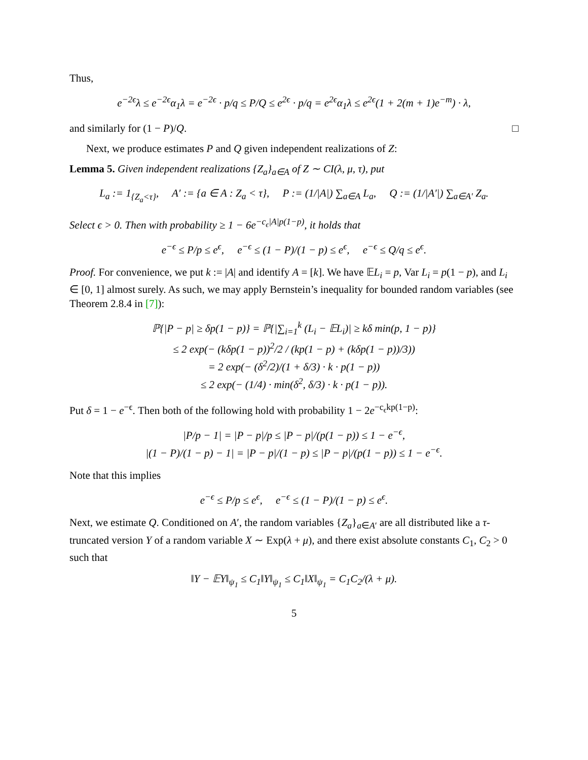Thus,
e<sup>−2ϵ</sup>λ ≤ e<sup>−2ϵ</sup>α<sub>1</sub>λ = e<sup>−2ϵ</sup> · p/q ≤ P/Q ≤ e<sup>2ϵ</sup> · p/q = e<sup>2ϵ</sup>α<sub>1</sub>λ ≤ e<sup>2ϵ</sup>(1 + 2(m + 1)e<sup>−m</sup>) · λ,
and similarly for (1 − P)/Q. □
Next, we produce estimates P and Q given independent realizations of Z:
Lemma 5. Given independent realizations {Z<sub>a</sub>}<sub>a∈A</sub> of Z ∼ CI(λ, μ, τ), put
L<sub>a</sub> := 1<sub>{Z<sub>a</sub><τ}</sub>, A′ := {a ∈ A : Z<sub>a</sub> < τ}, P := (1/|A|) ∑<sub>a∈A</sub> L<sub>a</sub>, Q := (1/|A′|) ∑<sub>a∈A′</sub> Z<sub>a</sub>.
Select ϵ > 0. Then with probability ≥ 1 − 6e<sup>−c<sub>ϵ</sub>|A|p(1−p)</sup>, it holds that
e<sup>−ϵ</sup> ≤ P/p ≤ e<sup>ϵ</sup>, e<sup>−ϵ</sup> ≤ (1 − P)/(1 − p) ≤ e<sup>ϵ</sup>, e<sup>−ϵ</sup> ≤ Q/q ≤ e<sup>ϵ</sup>.
Proof. For convenience, we put k := |A| and identify A = [k]. We have 𝔼L<sub>i</sub> = p, Var L<sub>i</sub> = p(1 − p), and L<sub>i</sub> ∈ [0, 1] almost surely. As such, we may apply Bernstein’s inequality for bounded random variables (see Theorem 2.8.4 in [7]):
ℙ{|P − p| ≥ δp(1 − p)} = ℙ{|∑<sub>i=1</sub><sup>k</sup> (L<sub>i</sub> − 𝔼L<sub>i</sub>)| ≥ kδ min(p, 1 − p)}
≤ 2 exp(− (kδp(1 − p))<sup>2</sup>/2 / (kp(1 − p) + (kδp(1 − p))/3))
= 2 exp(− (δ<sup>2</sup>/2)/(1 + δ/3) · k · p(1 − p))
≤ 2 exp(− (1/4) · min(δ<sup>2</sup>, δ/3) · k · p(1 − p)).
Put δ = 1 − e<sup>−ϵ</sup>. Then both of the following hold with probability 1 − 2e<sup>−c<sub>ϵ</sub>kp(1−p)</sup>:
|P/p − 1| = |P − p|/p ≤ |P − p|/(p(1 − p)) ≤ 1 − e<sup>−ϵ</sup>,
|(1 − P)/(1 − p) − 1| = |P − p|/(1 − p) ≤ |P − p|/(p(1 − p)) ≤ 1 − e<sup>−ϵ</sup>.
Note that this implies
e<sup>−ϵ</sup> ≤ P/p ≤ e<sup>ϵ</sup>, e<sup>−ϵ</sup> ≤ (1 − P)/(1 − p) ≤ e<sup>ϵ</sup>.
Next, we estimate Q. Conditioned on A′, the random variables {Z<sub>a</sub>}<sub>a∈A′</sub> are all distributed like a τ-truncated version Y of a random variable X ∼ Exp(λ + μ), and there exist absolute constants C<sub>1</sub>, C<sub>2</sub> > 0 such that
‖Y − 𝔼Y‖<sub>ψ<sub>1</sub></sub> ≤ C<sub>1</sub>‖Y‖<sub>ψ<sub>1</sub></sub> ≤ C<sub>1</sub>‖X‖<sub>ψ<sub>1</sub></sub> = C<sub>1</sub>C<sub>2</sub>/(λ + μ).
5